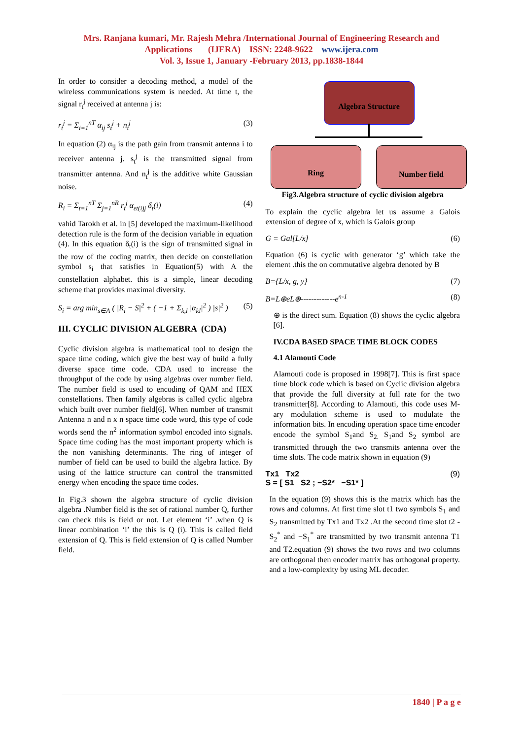Mrs. Ranjana kumari, Mr. Rajesh Mehra /International Journal of Engineering Research and
Applications (IJERA) ISSN: 2248-9622 www.ijera.com
Vol. 3, Issue 1, January -February 2013, pp.1838-1844
In order to consider a decoding method, a model of the wireless communications system is needed. At time t, the signal r<sub>t</sub><sup>j</sup> received at antenna j is:
r<sub>t</sub><sup>j</sup> = Σ<sub>i=1</sub><sup>nT</sup> α<sub>ij</sub> s<sub>t</sub><sup>j</sup> + n<sub>t</sub><sup>j</sup> (3)
In equation (2) α<sub>ij</sub> is the path gain from transmit antenna i to receiver antenna j. s<sub>t</sub><sup>j</sup> is the transmitted signal from transmitter antenna. And n<sub>t</sub><sup>j</sup> is the additive white Gaussian noise.
R<sub>i</sub> = Σ<sub>t=1</sub><sup>nT</sup> Σ<sub>j=1</sub><sup>nR</sup> r<sub>t</sub><sup>j</sup> α<sub>εt(i)j</sub> δ<sub>t</sub>(i) (4)
vahid Tarokh et al. in [5] developed the maximum-likelihood detection rule is the form of the decision variable in equation (4). In this equation δ<sub>t</sub>(i) is the sign of transmitted signal in the row of the coding matrix, then decide on constellation symbol s<sub>i</sub> that satisfies in Equation(5) with A the constellation alphabet. this is a simple, linear decoding scheme that provides maximal diversity.
S<sub>i</sub> = arg min<sub>s∈A</sub> ( |R<sub>i</sub> − S|<sup>2</sup> + ( −1 + Σ<sub>k,l</sub> |α<sub>kl</sub>|<sup>2</sup> ) |s|<sup>2</sup> ) (5)
III. CYCLIC DIVISION ALGEBRA (CDA)
Cyclic division algebra is mathematical tool to design the space time coding, which give the best way of build a fully diverse space time code. CDA used to increase the throughput of the code by using algebras over number field. The number field is used to encoding of QAM and HEX constellations. Then family algebras is called cyclic algebra which built over number field[6]. When number of transmit Antenna n and n x n space time code word, this type of code words send the n<sup>2</sup> information symbol encoded into signals. Space time coding has the most important property which is the non vanishing determinants. The ring of integer of number of field can be used to build the algebra lattice. By using of the lattice structure can control the transmitted energy when encoding the space time codes.
In Fig.3 shown the algebra structure of cyclic division algebra .Number field is the set of rational number Q, further can check this is field or not. Let element ‘i’ .when Q is linear combination ‘i’ the this is Q (i). This is called field extension of Q. This is field extension of Q is called Number field.
Algebra Structure
Ring Number field
Fig3.Algebra structure of cyclic division algebra
To explain the cyclic algebra let us assume a Galois extension of degree of x, which is Galois group
G = Gal[L/x] (6)
Equation (6) is cyclic with generator ‘g’ which take the element .this the on commutative algebra denoted by B
B={L/x, g, y} (7)
B=L⊕eL⊕-------------e<sup>n-1</sup> (8)
⊕ is the direct sum. Equation (8) shows the cyclic algebra [6].
IV.CDA BASED SPACE TIME BLOCK CODES
4.1 Alamouti Code
Alamouti code is proposed in 1998[7]. This is first space time block code which is based on Cyclic division algebra that provide the full diversity at full rate for the two transmitter[8]. According to Alamouti, this code uses M-ary modulation scheme is used to modulate the information bits. In encoding operation space time encoder encode the symbol S<sub>1</sub>and S<sub>2.</sub> S<sub>1</sub>and S<sub>2</sub> symbol are transmitted through the two transmits antenna over the time slots. The code matrix shown in equation (9)
Tx1 Tx2
S = [ S1 S2 ; −S2* −S1* ] (9)
In the equation (9) shows this is the matrix which has the rows and columns. At first time slot t1 two symbols S<sub>1</sub> and S<sub>2</sub> transmitted by Tx1 and Tx2 .At the second time slot t2 -S<sub>2</sub><sup>*</sup> and −S<sub>1</sub><sup>*</sup> are transmitted by two transmit antenna T1 and T2.equation (9) shows the two rows and two columns are orthogonal then encoder matrix has orthogonal property. and a low-complexity by using ML decoder.
1840 | P a g e